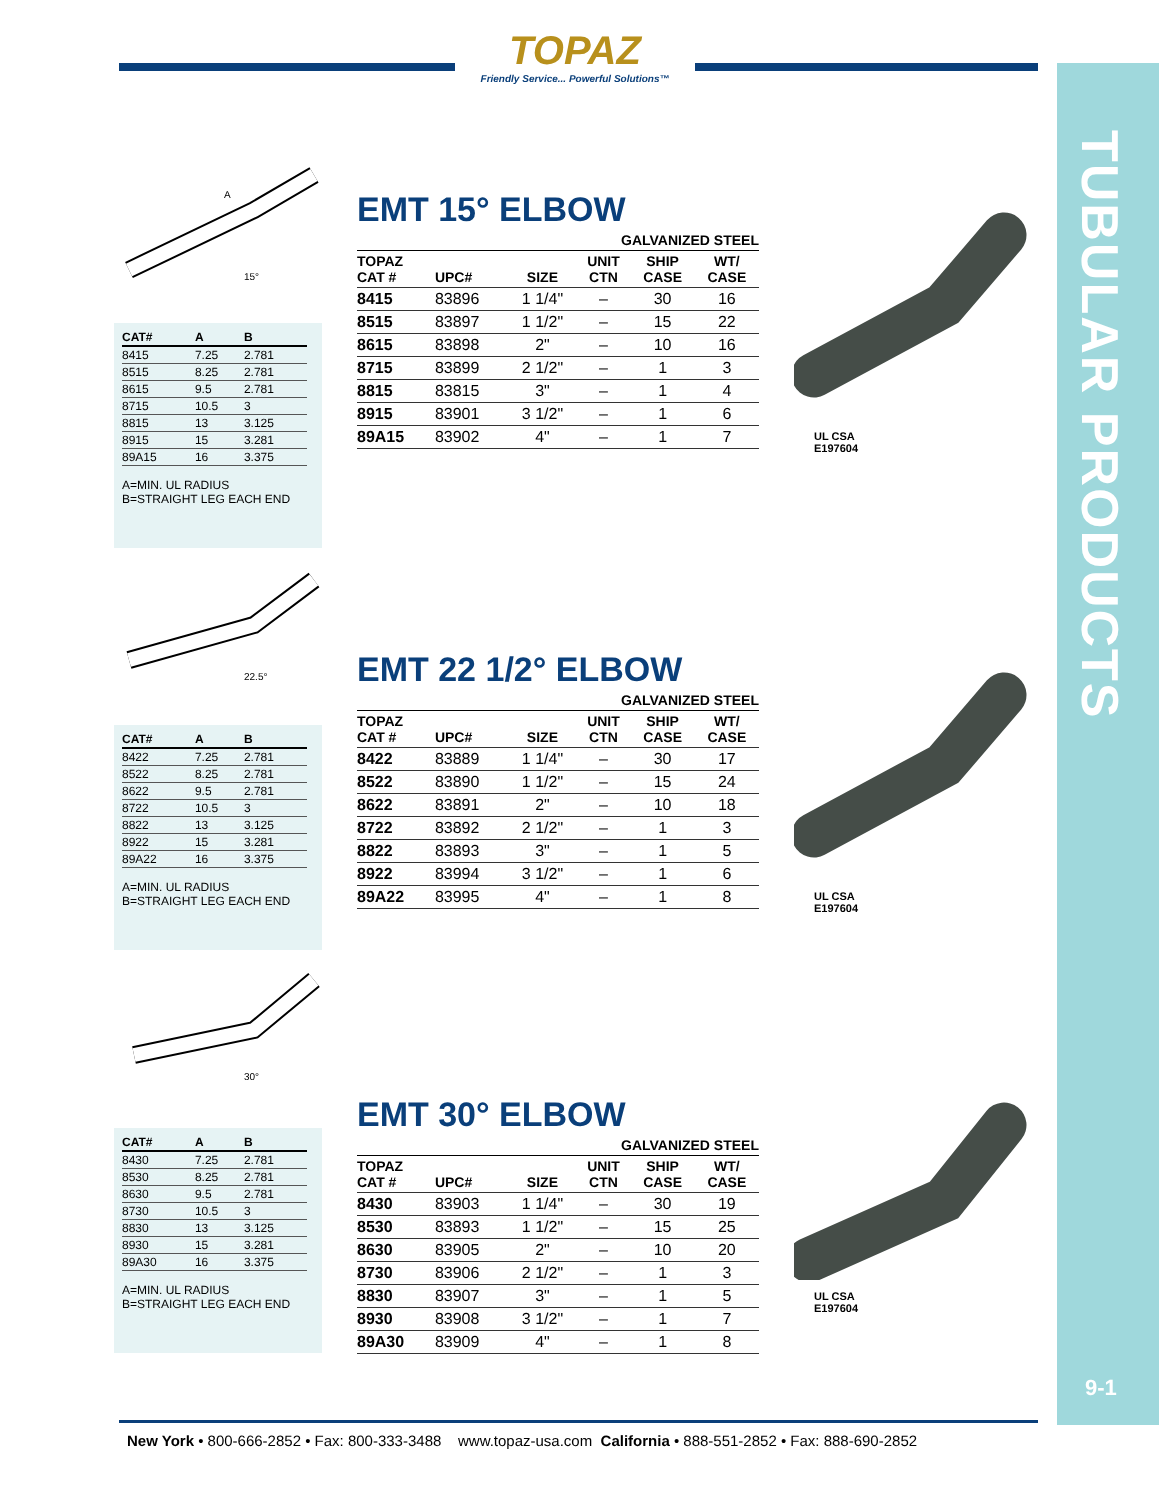TOPAZ
Friendly Service... Powerful Solutions™
TUBULAR PRODUCTS
15°
A
| CAT# | A | B |
| --- | --- | --- |
| 8415 | 7.25 | 2.781 |
| 8515 | 8.25 | 2.781 |
| 8615 | 9.5 | 2.781 |
| 8715 | 10.5 | 3 |
| 8815 | 13 | 3.125 |
| 8915 | 15 | 3.281 |
| 89A15 | 16 | 3.375 |
A=MIN. UL RADIUS
B=STRAIGHT LEG EACH END
EMT 15° ELBOW
| GALVANIZED STEEL | | | | | |
| --- | --- | --- | --- | --- | --- |
| TOPAZ CAT # | UPC# | SIZE | UNIT CTN | SHIP CASE | WT/ CASE |
| 8415 | 83896 | 1 1/4" | – | 30 | 16 |
| 8515 | 83897 | 1 1/2" | – | 15 | 22 |
| 8615 | 83898 | 2" | – | 10 | 16 |
| 8715 | 83899 | 2 1/2" | – | 1 | 3 |
| 8815 | 83815 | 3" | – | 1 | 4 |
| 8915 | 83901 | 3 1/2" | – | 1 | 6 |
| 89A15 | 83902 | 4" | – | 1 | 7 |
UL CSA
E197604
22.5°
| CAT# | A | B |
| --- | --- | --- |
| 8422 | 7.25 | 2.781 |
| 8522 | 8.25 | 2.781 |
| 8622 | 9.5 | 2.781 |
| 8722 | 10.5 | 3 |
| 8822 | 13 | 3.125 |
| 8922 | 15 | 3.281 |
| 89A22 | 16 | 3.375 |
A=MIN. UL RADIUS
B=STRAIGHT LEG EACH END
EMT 22 1/2° ELBOW
| GALVANIZED STEEL | | | | | |
| --- | --- | --- | --- | --- | --- |
| TOPAZ CAT # | UPC# | SIZE | UNIT CTN | SHIP CASE | WT/ CASE |
| 8422 | 83889 | 1 1/4" | – | 30 | 17 |
| 8522 | 83890 | 1 1/2" | – | 15 | 24 |
| 8622 | 83891 | 2" | – | 10 | 18 |
| 8722 | 83892 | 2 1/2" | – | 1 | 3 |
| 8822 | 83893 | 3" | – | 1 | 5 |
| 8922 | 83994 | 3 1/2" | – | 1 | 6 |
| 89A22 | 83995 | 4" | – | 1 | 8 |
UL CSA
E197604
30°
| CAT# | A | B |
| --- | --- | --- |
| 8430 | 7.25 | 2.781 |
| 8530 | 8.25 | 2.781 |
| 8630 | 9.5 | 2.781 |
| 8730 | 10.5 | 3 |
| 8830 | 13 | 3.125 |
| 8930 | 15 | 3.281 |
| 89A30 | 16 | 3.375 |
A=MIN. UL RADIUS
B=STRAIGHT LEG EACH END
EMT 30° ELBOW
| GALVANIZED STEEL | | | | | |
| --- | --- | --- | --- | --- | --- |
| TOPAZ CAT # | UPC# | SIZE | UNIT CTN | SHIP CASE | WT/ CASE |
| 8430 | 83903 | 1 1/4" | – | 30 | 19 |
| 8530 | 83893 | 1 1/2" | – | 15 | 25 |
| 8630 | 83905 | 2" | – | 10 | 20 |
| 8730 | 83906 | 2 1/2" | – | 1 | 3 |
| 8830 | 83907 | 3" | – | 1 | 5 |
| 8930 | 83908 | 3 1/2" | – | 1 | 7 |
| 89A30 | 83909 | 4" | – | 1 | 8 |
UL CSA
E197604
9-1
New York • 800-666-2852 • Fax: 800-333-3488 www.topaz-usa.com California • 888-551-2852 • Fax: 888-690-2852